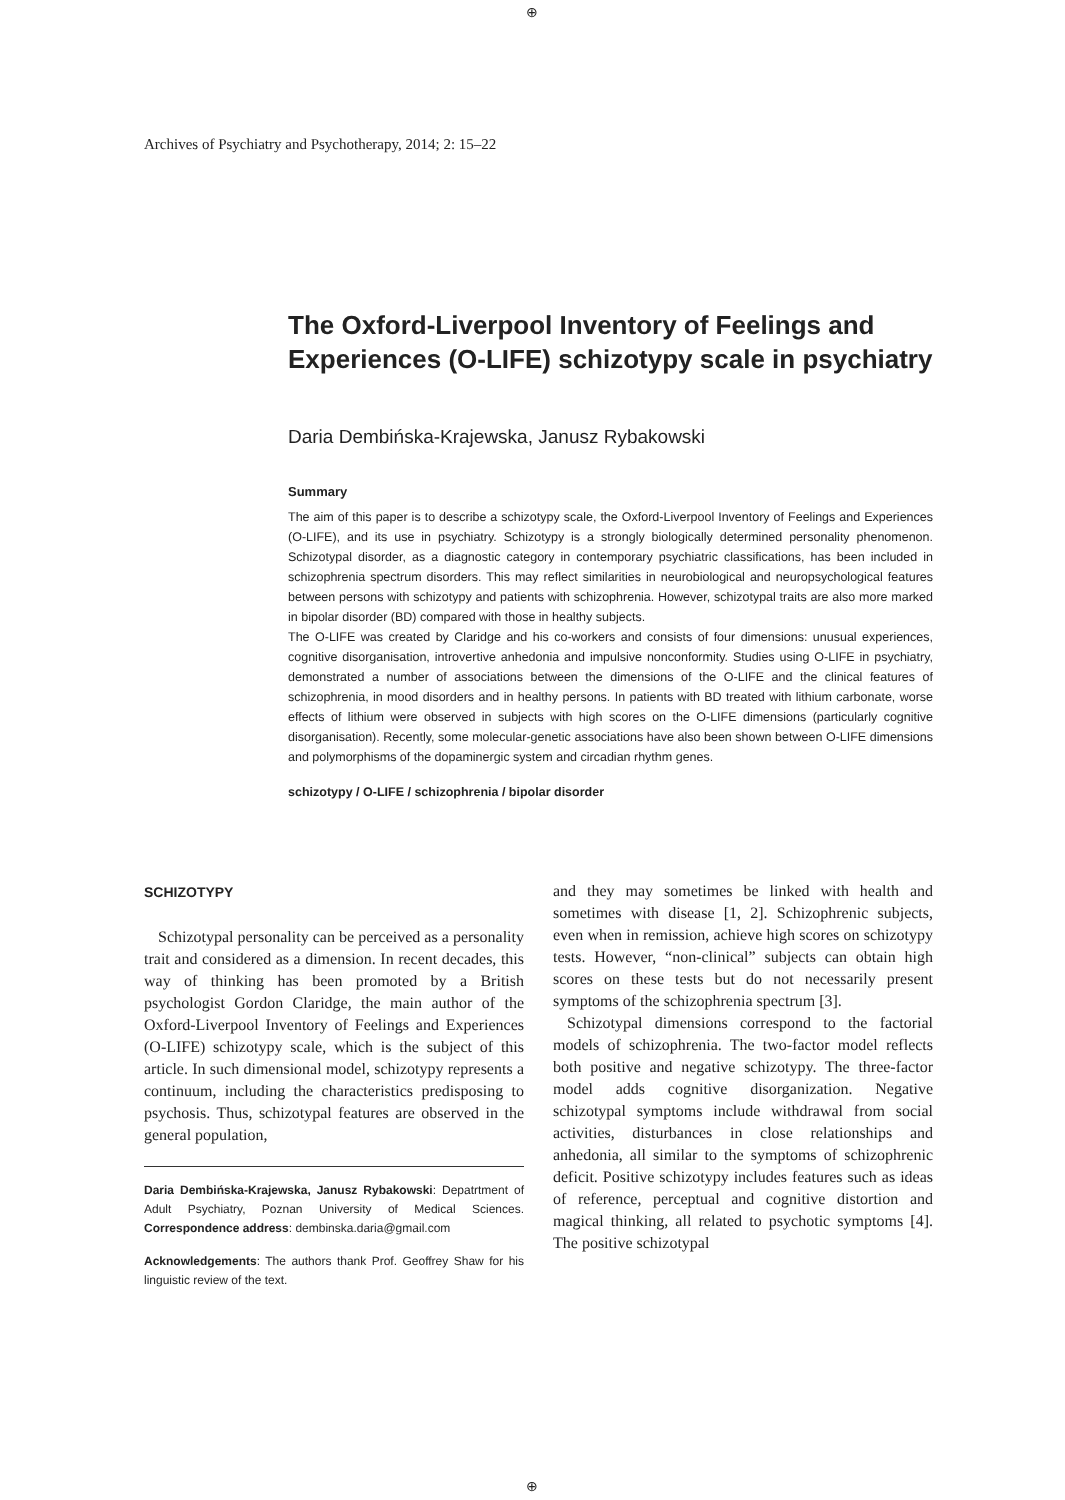⊕
Archives of Psychiatry and Psychotherapy, 2014; 2: 15–22
The Oxford-Liverpool Inventory of Feelings and Experiences (O-LIFE) schizotypy scale in psychiatry
Daria Dembińska-Krajewska, Janusz Rybakowski
Summary
The aim of this paper is to describe a schizotypy scale, the Oxford-Liverpool Inventory of Feelings and Experiences (O-LIFE), and its use in psychiatry. Schizotypy is a strongly biologically determined personality phenomenon. Schizotypal disorder, as a diagnostic category in contemporary psychiatric classifications, has been included in schizophrenia spectrum disorders. This may reflect similarities in neurobiological and neuropsychological features between persons with schizotypy and patients with schizophrenia. However, schizotypal traits are also more marked in bipolar disorder (BD) compared with those in healthy subjects.
The O-LIFE was created by Claridge and his co-workers and consists of four dimensions: unusual experiences, cognitive disorganisation, introvertive anhedonia and impulsive nonconformity. Studies using O-LIFE in psychiatry, demonstrated a number of associations between the dimensions of the O-LIFE and the clinical features of schizophrenia, in mood disorders and in healthy persons. In patients with BD treated with lithium carbonate, worse effects of lithium were observed in subjects with high scores on the O-LIFE dimensions (particularly cognitive disorganisation). Recently, some molecular-genetic associations have also been shown between O-LIFE dimensions and polymorphisms of the dopaminergic system and circadian rhythm genes.
schizotypy / O-LIFE / schizophrenia / bipolar disorder
SCHIZOTYPY
Schizotypal personality can be perceived as a personality trait and considered as a dimension. In recent decades, this way of thinking has been promoted by a British psychologist Gordon Claridge, the main author of the Oxford-Liverpool Inventory of Feelings and Experiences (O-LIFE) schizotypy scale, which is the subject of this article. In such dimensional model, schizotypy represents a continuum, including the characteristics predisposing to psychosis. Thus, schizotypal features are observed in the general population,
Daria Dembińska-Krajewska, Janusz Rybakowski: Depatrtment of Adult Psychiatry, Poznan University of Medical Sciences. Correspondence address: dembinska.daria@gmail.com
Acknowledgements: The authors thank Prof. Geoffrey Shaw for his linguistic review of the text.
and they may sometimes be linked with health and sometimes with disease [1, 2]. Schizophrenic subjects, even when in remission, achieve high scores on schizotypy tests. However, “non-clinical” subjects can obtain high scores on these tests but do not necessarily present symptoms of the schizophrenia spectrum [3].
Schizotypal dimensions correspond to the factorial models of schizophrenia. The two-factor model reflects both positive and negative schizotypy. The three-factor model adds cognitive disorganization. Negative schizotypal symptoms include withdrawal from social activities, disturbances in close relationships and anhedonia, all similar to the symptoms of schizophrenic deficit. Positive schizotypy includes features such as ideas of reference, perceptual and cognitive distortion and magical thinking, all related to psychotic symptoms [4]. The positive schizotypal
⊕